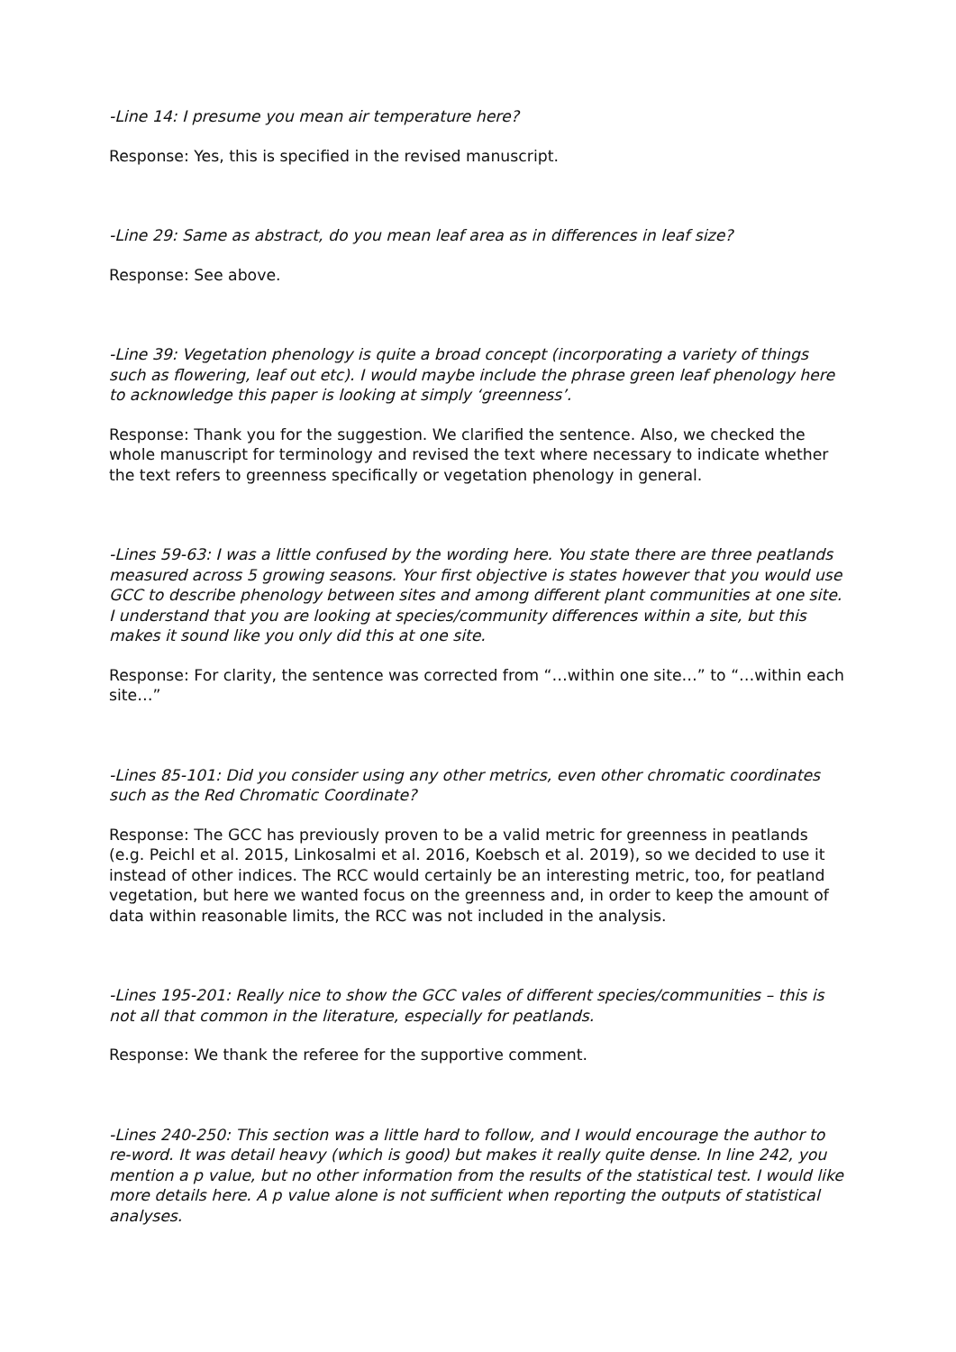-Line 14: I presume you mean air temperature here?
Response: Yes, this is specified in the revised manuscript.
-Line 29: Same as abstract, do you mean leaf area as in differences in leaf size?
Response: See above.
-Line 39: Vegetation phenology is quite a broad concept (incorporating a variety of things such as flowering, leaf out etc). I would maybe include the phrase green leaf phenology here to acknowledge this paper is looking at simply ‘greenness’.
Response: Thank you for the suggestion. We clarified the sentence. Also, we checked the whole manuscript for terminology and revised the text where necessary to indicate whether the text refers to greenness specifically or vegetation phenology in general.
-Lines 59-63: I was a little confused by the wording here. You state there are three peatlands measured across 5 growing seasons. Your first objective is states however that you would use GCC to describe phenology between sites and among different plant communities at one site. I understand that you are looking at species/community differences within a site, but this makes it sound like you only did this at one site.
Response: For clarity, the sentence was corrected from “…within one site…” to “…within each site…”
-Lines 85-101: Did you consider using any other metrics, even other chromatic coordinates such as the Red Chromatic Coordinate?
Response: The GCC has previously proven to be a valid metric for greenness in peatlands (e.g. Peichl et al. 2015, Linkosalmi et al. 2016, Koebsch et al. 2019), so we decided to use it instead of other indices. The RCC would certainly be an interesting metric, too, for peatland vegetation, but here we wanted focus on the greenness and, in order to keep the amount of data within reasonable limits, the RCC was not included in the analysis.
-Lines 195-201: Really nice to show the GCC vales of different species/communities – this is not all that common in the literature, especially for peatlands.
Response: We thank the referee for the supportive comment.
-Lines 240-250: This section was a little hard to follow, and I would encourage the author to re-word. It was detail heavy (which is good) but makes it really quite dense. In line 242, you mention a p value, but no other information from the results of the statistical test. I would like more details here. A p value alone is not sufficient when reporting the outputs of statistical analyses.